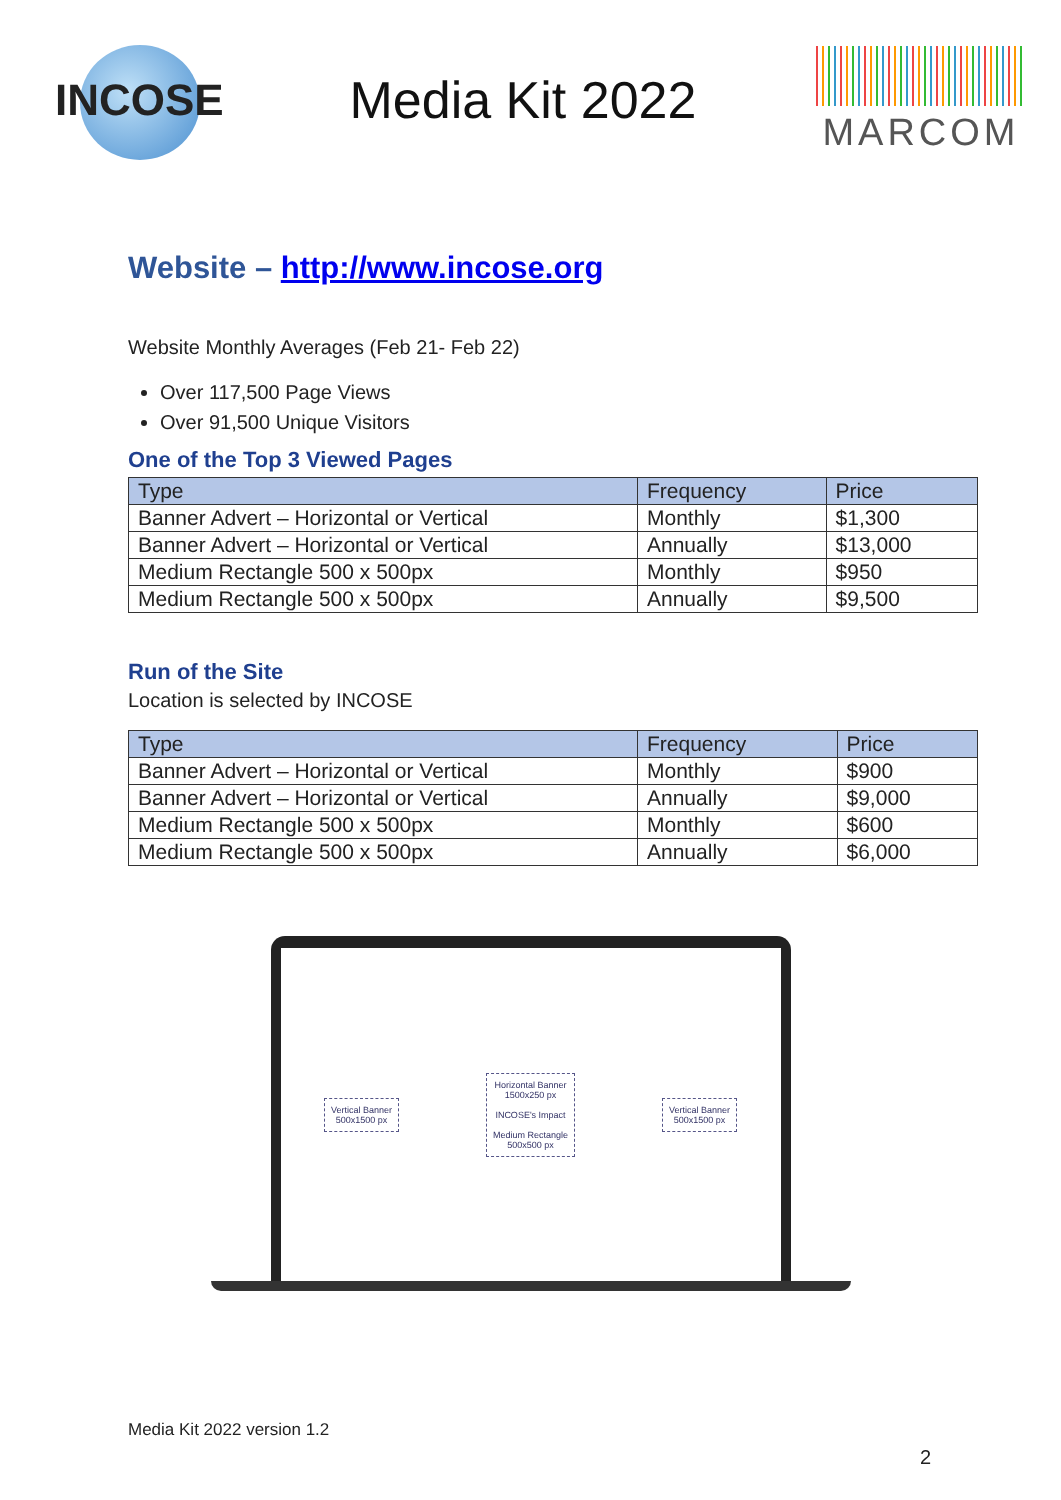INCOSE
Media Kit 2022
MARCOM
Website – http://www.incose.org
Website Monthly Averages (Feb 21- Feb 22)
Over 117,500 Page Views
Over 91,500 Unique Visitors
One of the Top 3 Viewed Pages
| Type | Frequency | Price |
| --- | --- | --- |
| Banner Advert – Horizontal or Vertical | Monthly | $1,300 |
| Banner Advert – Horizontal or Vertical | Annually | $13,000 |
| Medium Rectangle 500 x 500px | Monthly | $950 |
| Medium Rectangle 500 x 500px | Annually | $9,500 |
Run of the Site
Location is selected by INCOSE
| Type | Frequency | Price |
| --- | --- | --- |
| Banner Advert – Horizontal or Vertical | Monthly | $900 |
| Banner Advert – Horizontal or Vertical | Annually | $9,000 |
| Medium Rectangle 500 x 500px | Monthly | $600 |
| Medium Rectangle 500 x 500px | Annually | $6,000 |
Vertical Banner
500x1500 px
Horizontal Banner
1500x250 px
INCOSE's Impact
Medium Rectangle
500x500 px
Vertical Banner
500x1500 px
Media Kit 2022 version 1.2
2